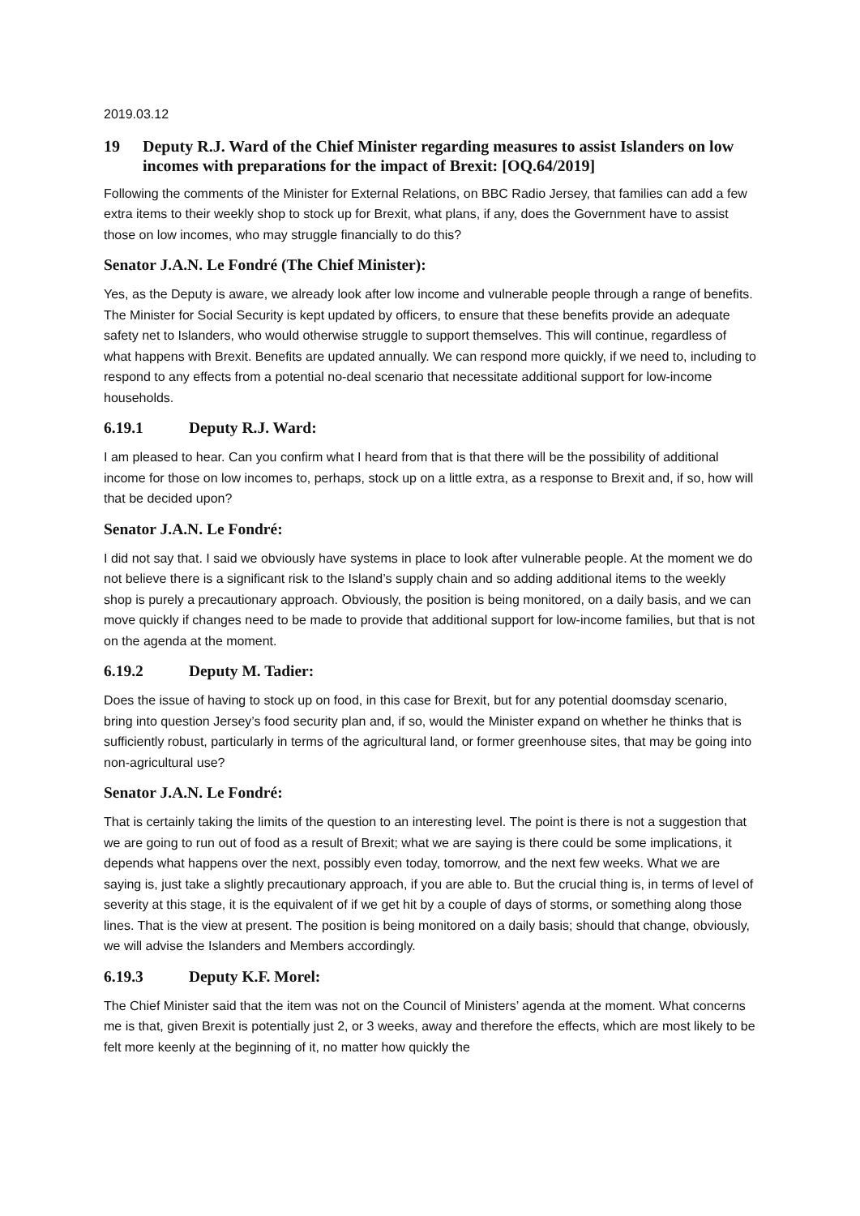2019.03.12
19 Deputy R.J. Ward of the Chief Minister regarding measures to assist Islanders on low incomes with preparations for the impact of Brexit: [OQ.64/2019]
Following the comments of the Minister for External Relations, on BBC Radio Jersey, that families can add a few extra items to their weekly shop to stock up for Brexit, what plans, if any, does the Government have to assist those on low incomes, who may struggle financially to do this?
Senator J.A.N. Le Fondré (The Chief Minister):
Yes, as the Deputy is aware, we already look after low income and vulnerable people through a range of benefits. The Minister for Social Security is kept updated by officers, to ensure that these benefits provide an adequate safety net to Islanders, who would otherwise struggle to support themselves. This will continue, regardless of what happens with Brexit. Benefits are updated annually. We can respond more quickly, if we need to, including to respond to any effects from a potential no-deal scenario that necessitate additional support for low-income households.
6.19.1 Deputy R.J. Ward:
I am pleased to hear. Can you confirm what I heard from that is that there will be the possibility of additional income for those on low incomes to, perhaps, stock up on a little extra, as a response to Brexit and, if so, how will that be decided upon?
Senator J.A.N. Le Fondré:
I did not say that. I said we obviously have systems in place to look after vulnerable people. At the moment we do not believe there is a significant risk to the Island’s supply chain and so adding additional items to the weekly shop is purely a precautionary approach. Obviously, the position is being monitored, on a daily basis, and we can move quickly if changes need to be made to provide that additional support for low-income families, but that is not on the agenda at the moment.
6.19.2 Deputy M. Tadier:
Does the issue of having to stock up on food, in this case for Brexit, but for any potential doomsday scenario, bring into question Jersey’s food security plan and, if so, would the Minister expand on whether he thinks that is sufficiently robust, particularly in terms of the agricultural land, or former greenhouse sites, that may be going into non-agricultural use?
Senator J.A.N. Le Fondré:
That is certainly taking the limits of the question to an interesting level. The point is there is not a suggestion that we are going to run out of food as a result of Brexit; what we are saying is there could be some implications, it depends what happens over the next, possibly even today, tomorrow, and the next few weeks. What we are saying is, just take a slightly precautionary approach, if you are able to. But the crucial thing is, in terms of level of severity at this stage, it is the equivalent of if we get hit by a couple of days of storms, or something along those lines. That is the view at present. The position is being monitored on a daily basis; should that change, obviously, we will advise the Islanders and Members accordingly.
6.19.3 Deputy K.F. Morel:
The Chief Minister said that the item was not on the Council of Ministers’ agenda at the moment. What concerns me is that, given Brexit is potentially just 2, or 3 weeks, away and therefore the effects, which are most likely to be felt more keenly at the beginning of it, no matter how quickly the